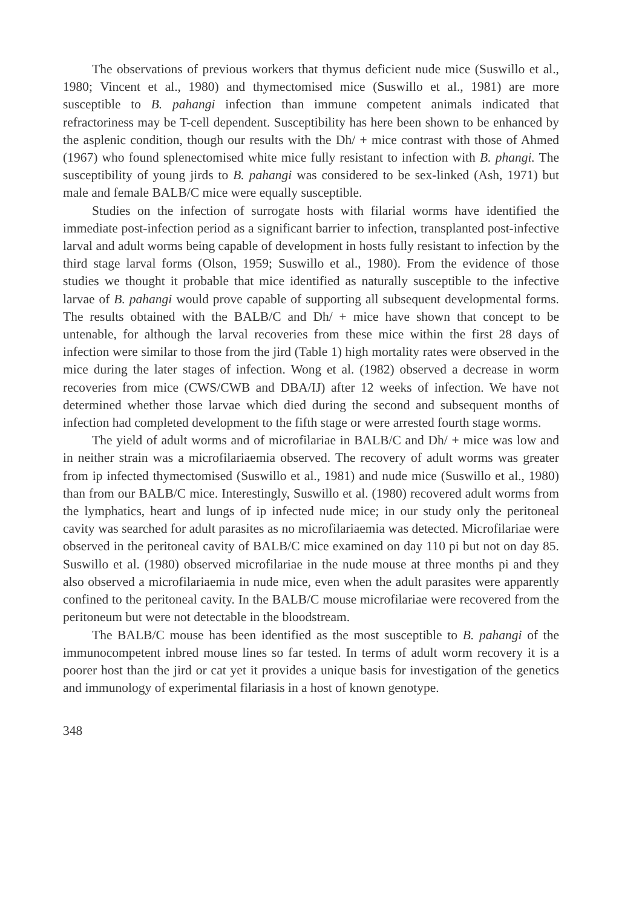The observations of previous workers that thymus deficient nude mice (Suswillo et al., 1980; Vincent et al., 1980) and thymectomised mice (Suswillo et al., 1981) are more susceptible to B. pahangi infection than immune competent animals indicated that refractoriness may be T-cell dependent. Susceptibility has here been shown to be enhanced by the asplenic condition, though our results with the Dh/ + mice contrast with those of Ahmed (1967) who found splenectomised white mice fully resistant to infection with B. phangi. The susceptibility of young jirds to B. pahangi was considered to be sex-linked (Ash, 1971) but male and female BALB/C mice were equally susceptible.
Studies on the infection of surrogate hosts with filarial worms have identified the immediate post-infection period as a significant barrier to infection, transplanted post-infective larval and adult worms being capable of development in hosts fully resistant to infection by the third stage larval forms (Olson, 1959; Suswillo et al., 1980). From the evidence of those studies we thought it probable that mice identified as naturally susceptible to the infective larvae of B. pahangi would prove capable of supporting all subsequent developmental forms. The results obtained with the BALB/C and Dh/ + mice have shown that concept to be untenable, for although the larval recoveries from these mice within the first 28 days of infection were similar to those from the jird (Table 1) high mortality rates were observed in the mice during the later stages of infection. Wong et al. (1982) observed a decrease in worm recoveries from mice (CWS/CWB and DBA/IJ) after 12 weeks of infection. We have not determined whether those larvae which died during the second and subsequent months of infection had completed development to the fifth stage or were arrested fourth stage worms.
The yield of adult worms and of microfilariae in BALB/C and Dh/ + mice was low and in neither strain was a microfilariaemia observed. The recovery of adult worms was greater from ip infected thymectomised (Suswillo et al., 1981) and nude mice (Suswillo et al., 1980) than from our BALB/C mice. Interestingly, Suswillo et al. (1980) recovered adult worms from the lymphatics, heart and lungs of ip infected nude mice; in our study only the peritoneal cavity was searched for adult parasites as no microfilariaemia was detected. Microfilariae were observed in the peritoneal cavity of BALB/C mice examined on day 110 pi but not on day 85. Suswillo et al. (1980) observed microfilariae in the nude mouse at three months pi and they also observed a microfilariaemia in nude mice, even when the adult parasites were apparently confined to the peritoneal cavity. In the BALB/C mouse microfilariae were recovered from the peritoneum but were not detectable in the bloodstream.
The BALB/C mouse has been identified as the most susceptible to B. pahangi of the immunocompetent inbred mouse lines so far tested. In terms of adult worm recovery it is a poorer host than the jird or cat yet it provides a unique basis for investigation of the genetics and immunology of experimental filariasis in a host of known genotype.
348